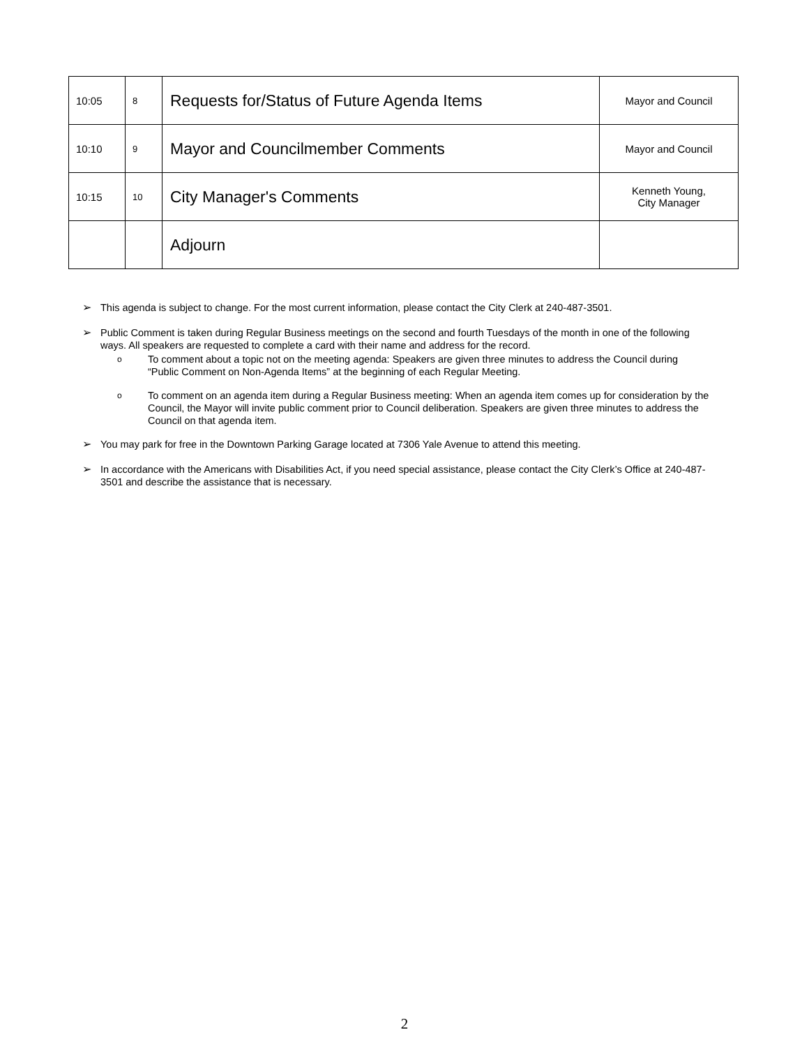| 10:05 | 8 | Requests for/Status of Future Agenda Items | Mayor and Council |
| 10:10 | 9 | Mayor and Councilmember Comments | Mayor and Council |
| 10:15 | 10 | City Manager's Comments | Kenneth Young, City Manager |
| | | Adjourn | |
➢ This agenda is subject to change. For the most current information, please contact the City Clerk at 240-487-3501.
➢ Public Comment is taken during Regular Business meetings on the second and fourth Tuesdays of the month in one of the following ways. All speakers are requested to complete a card with their name and address for the record.
o To comment about a topic not on the meeting agenda: Speakers are given three minutes to address the Council during “Public Comment on Non-Agenda Items” at the beginning of each Regular Meeting.
o To comment on an agenda item during a Regular Business meeting: When an agenda item comes up for consideration by the Council, the Mayor will invite public comment prior to Council deliberation. Speakers are given three minutes to address the Council on that agenda item.
➢ You may park for free in the Downtown Parking Garage located at 7306 Yale Avenue to attend this meeting.
➢ In accordance with the Americans with Disabilities Act, if you need special assistance, please contact the City Clerk’s Office at 240-487-3501 and describe the assistance that is necessary.
2